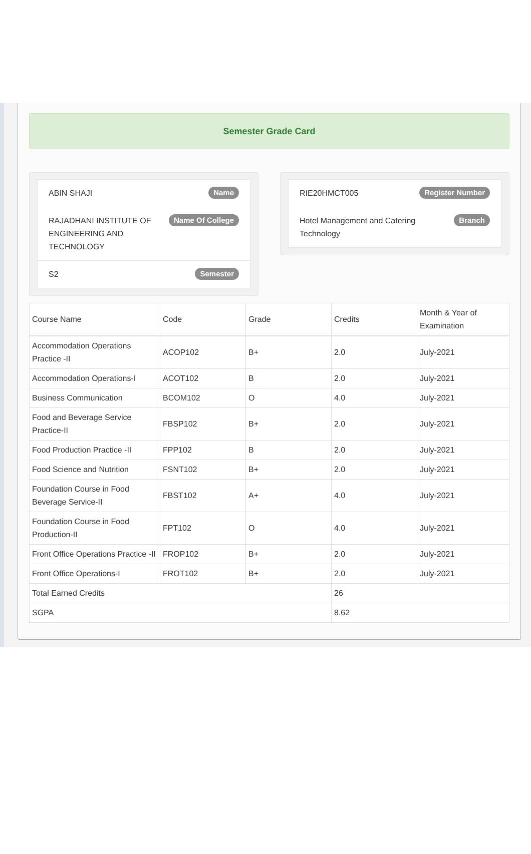Semester Grade Card
ABIN SHAJI Name
RAJADHANI INSTITUTE OF ENGINEERING AND TECHNOLOGY Name Of College
S2 Semester
RIE20HMCT005 Register Number
Hotel Management and Catering Technology Branch
| Course Name | Code | Grade | Credits | Month & Year of Examination |
| --- | --- | --- | --- | --- |
| Accommodation Operations Practice -II | ACOP102 | B+ | 2.0 | July-2021 |
| Accommodation Operations-I | ACOT102 | B | 2.0 | July-2021 |
| Business Communication | BCOM102 | O | 4.0 | July-2021 |
| Food and Beverage Service Practice-II | FBSP102 | B+ | 2.0 | July-2021 |
| Food Production Practice -II | FPP102 | B | 2.0 | July-2021 |
| Food Science and Nutrition | FSNT102 | B+ | 2.0 | July-2021 |
| Foundation Course in Food Beverage Service-II | FBST102 | A+ | 4.0 | July-2021 |
| Foundation Course in Food Production-II | FPT102 | O | 4.0 | July-2021 |
| Front Office Operations Practice -II | FROP102 | B+ | 2.0 | July-2021 |
| Front Office Operations-I | FROT102 | B+ | 2.0 | July-2021 |
| Total Earned Credits | | | 26 | |
| SGPA | | | 8.62 | |